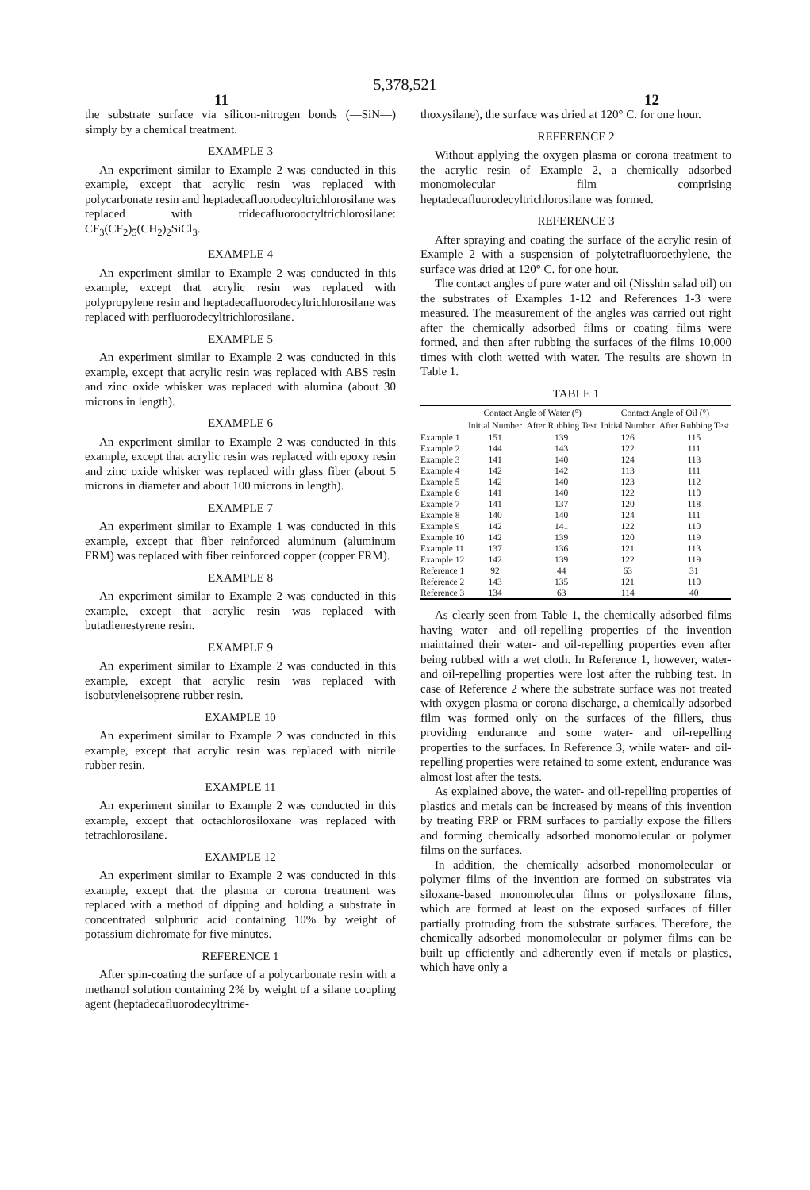5,378,521
11 12
the substrate surface via silicon-nitrogen bonds (—SiN—) simply by a chemical treatment.
EXAMPLE 3
An experiment similar to Example 2 was conducted in this example, except that acrylic resin was replaced with polycarbonate resin and heptadecafluorodecyltrichlorosilane was replaced with tridecafluorooctyltrichlorosilane: CF<sub>3</sub>(CF<sub>2</sub>)<sub>5</sub>(CH<sub>2</sub>)<sub>2</sub>SiCl<sub>3</sub>.
EXAMPLE 4
An experiment similar to Example 2 was conducted in this example, except that acrylic resin was replaced with polypropylene resin and heptadecafluorodecyltrichlorosilane was replaced with perfluorodecyltrichlorosilane.
EXAMPLE 5
An experiment similar to Example 2 was conducted in this example, except that acrylic resin was replaced with ABS resin and zinc oxide whisker was replaced with alumina (about 30 microns in length).
EXAMPLE 6
An experiment similar to Example 2 was conducted in this example, except that acrylic resin was replaced with epoxy resin and zinc oxide whisker was replaced with glass fiber (about 5 microns in diameter and about 100 microns in length).
EXAMPLE 7
An experiment similar to Example 1 was conducted in this example, except that fiber reinforced aluminum (aluminum FRM) was replaced with fiber reinforced copper (copper FRM).
EXAMPLE 8
An experiment similar to Example 2 was conducted in this example, except that acrylic resin was replaced with butadienestyrene resin.
EXAMPLE 9
An experiment similar to Example 2 was conducted in this example, except that acrylic resin was replaced with isobutyleneisoprene rubber resin.
EXAMPLE 10
An experiment similar to Example 2 was conducted in this example, except that acrylic resin was replaced with nitrile rubber resin.
EXAMPLE 11
An experiment similar to Example 2 was conducted in this example, except that octachlorosiloxane was replaced with tetrachlorosilane.
EXAMPLE 12
An experiment similar to Example 2 was conducted in this example, except that the plasma or corona treatment was replaced with a method of dipping and holding a substrate in concentrated sulphuric acid containing 10% by weight of potassium dichromate for five minutes.
REFERENCE 1
After spin-coating the surface of a polycarbonate resin with a methanol solution containing 2% by weight of a silane coupling agent (heptadecafluorodecyltrime-
thoxysilane), the surface was dried at 120° C. for one hour.
REFERENCE 2
Without applying the oxygen plasma or corona treatment to the acrylic resin of Example 2, a chemically adsorbed monomolecular film comprising heptadecafluorodecyltrichlorosilane was formed.
REFERENCE 3
After spraying and coating the surface of the acrylic resin of Example 2 with a suspension of polytetrafluoroethylene, the surface was dried at 120° C. for one hour.
The contact angles of pure water and oil (Nisshin salad oil) on the substrates of Examples 1-12 and References 1-3 were measured. The measurement of the angles was carried out right after the chemically adsorbed films or coating films were formed, and then after rubbing the surfaces of the films 10,000 times with cloth wetted with water. The results are shown in Table 1.
TABLE 1
| | Contact Angle of Water (°) | | Contact Angle of Oil (°) | |
| --- | --- | --- | --- | --- |
| | Initial Number | After Rubbing Test | Initial Number | After Rubbing Test |
| Example 1 | 151 | 139 | 126 | 115 |
| Example 2 | 144 | 143 | 122 | 111 |
| Example 3 | 141 | 140 | 124 | 113 |
| Example 4 | 142 | 142 | 113 | 111 |
| Example 5 | 142 | 140 | 123 | 112 |
| Example 6 | 141 | 140 | 122 | 110 |
| Example 7 | 141 | 137 | 120 | 118 |
| Example 8 | 140 | 140 | 124 | 111 |
| Example 9 | 142 | 141 | 122 | 110 |
| Example 10 | 142 | 139 | 120 | 119 |
| Example 11 | 137 | 136 | 121 | 113 |
| Example 12 | 142 | 139 | 122 | 119 |
| Reference 1 | 92 | 44 | 63 | 31 |
| Reference 2 | 143 | 135 | 121 | 110 |
| Reference 3 | 134 | 63 | 114 | 40 |
As clearly seen from Table 1, the chemically adsorbed films having water- and oil-repelling properties of the invention maintained their water- and oil-repelling properties even after being rubbed with a wet cloth. In Reference 1, however, water- and oil-repelling properties were lost after the rubbing test. In case of Reference 2 where the substrate surface was not treated with oxygen plasma or corona discharge, a chemically adsorbed film was formed only on the surfaces of the fillers, thus providing endurance and some water- and oil-repelling properties to the surfaces. In Reference 3, while water- and oil-repelling properties were retained to some extent, endurance was almost lost after the tests.
As explained above, the water- and oil-repelling properties of plastics and metals can be increased by means of this invention by treating FRP or FRM surfaces to partially expose the fillers and forming chemically adsorbed monomolecular or polymer films on the surfaces.
In addition, the chemically adsorbed monomolecular or polymer films of the invention are formed on substrates via siloxane-based monomolecular films or polysiloxane films, which are formed at least on the exposed surfaces of filler partially protruding from the substrate surfaces. Therefore, the chemically adsorbed monomolecular or polymer films can be built up efficiently and adherently even if metals or plastics, which have only a